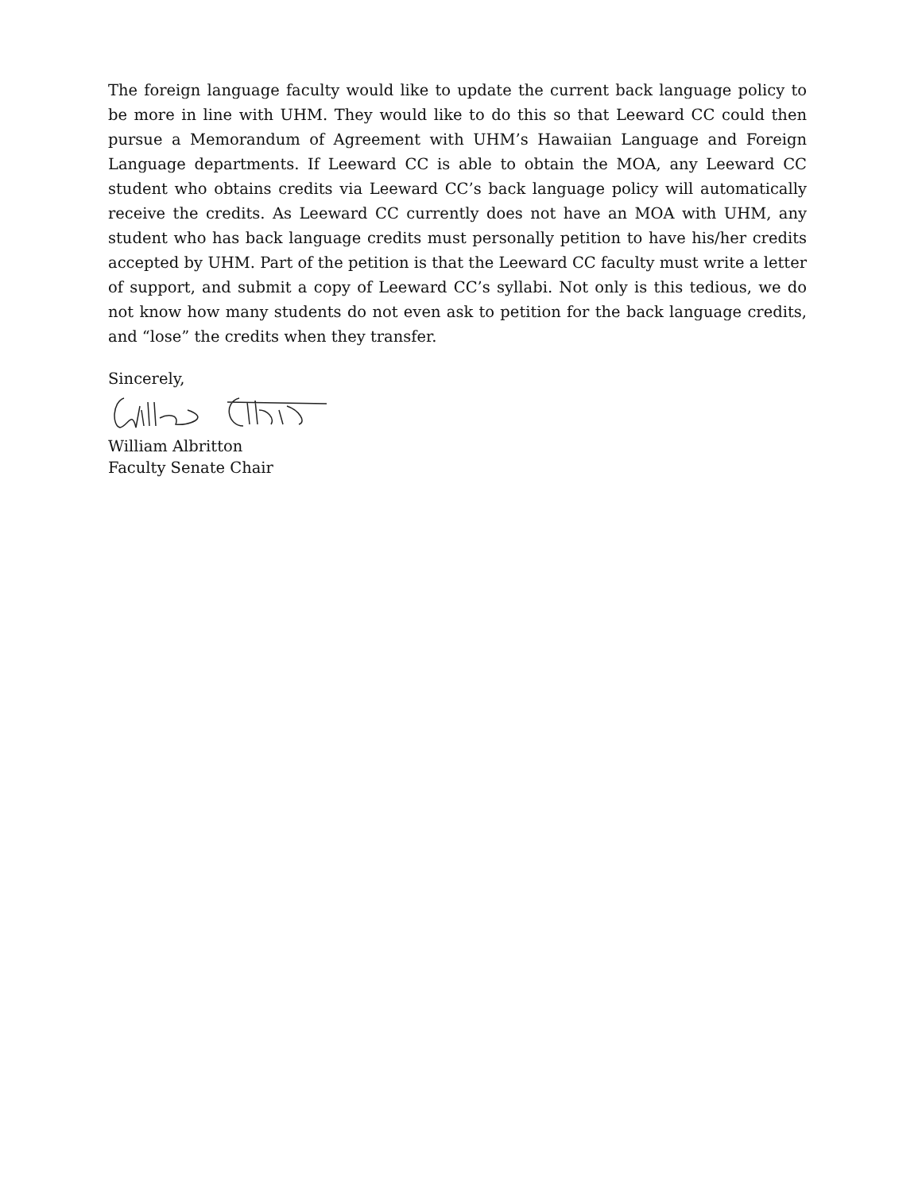The foreign language faculty would like to update the current back language policy to be more in line with UHM. They would like to do this so that Leeward CC could then pursue a Memorandum of Agreement with UHM’s Hawaiian Language and Foreign Language departments. If Leeward CC is able to obtain the MOA, any Leeward CC student who obtains credits via Leeward CC’s back language policy will automatically receive the credits. As Leeward CC currently does not have an MOA with UHM, any student who has back language credits must personally petition to have his/her credits accepted by UHM. Part of the petition is that the Leeward CC faculty must write a letter of support, and submit a copy of Leeward CC’s syllabi. Not only is this tedious, we do not know how many students do not even ask to petition for the back language credits, and “lose” the credits when they transfer.
Sincerely, William Albritton
Faculty Senate Chair